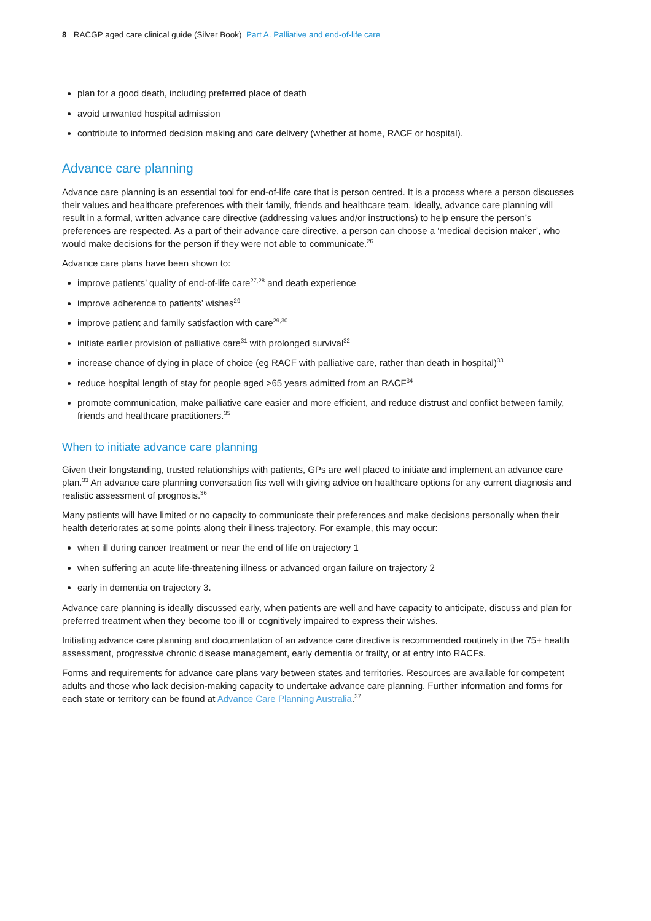8 RACGP aged care clinical guide (Silver Book) Part A. Palliative and end-of-life care
plan for a good death, including preferred place of death
avoid unwanted hospital admission
contribute to informed decision making and care delivery (whether at home, RACF or hospital).
Advance care planning
Advance care planning is an essential tool for end-of-life care that is person centred. It is a process where a person discusses their values and healthcare preferences with their family, friends and healthcare team. Ideally, advance care planning will result in a formal, written advance care directive (addressing values and/or instructions) to help ensure the person’s preferences are respected. As a part of their advance care directive, a person can choose a ‘medical decision maker’, who would make decisions for the person if they were not able to communicate.<sup>26</sup>
Advance care plans have been shown to:
improve patients’ quality of end-of-life care<sup>27,28</sup> and death experience
improve adherence to patients’ wishes<sup>29</sup>
improve patient and family satisfaction with care<sup>29,30</sup>
initiate earlier provision of palliative care<sup>31</sup> with prolonged survival<sup>32</sup>
increase chance of dying in place of choice (eg RACF with palliative care, rather than death in hospital)<sup>33</sup>
reduce hospital length of stay for people aged >65 years admitted from an RACF<sup>34</sup>
promote communication, make palliative care easier and more efficient, and reduce distrust and conflict between family, friends and healthcare practitioners.<sup>35</sup>
When to initiate advance care planning
Given their longstanding, trusted relationships with patients, GPs are well placed to initiate and implement an advance care plan.<sup>33</sup> An advance care planning conversation fits well with giving advice on healthcare options for any current diagnosis and realistic assessment of prognosis.<sup>36</sup>
Many patients will have limited or no capacity to communicate their preferences and make decisions personally when their health deteriorates at some points along their illness trajectory. For example, this may occur:
when ill during cancer treatment or near the end of life on trajectory 1
when suffering an acute life-threatening illness or advanced organ failure on trajectory 2
early in dementia on trajectory 3.
Advance care planning is ideally discussed early, when patients are well and have capacity to anticipate, discuss and plan for preferred treatment when they become too ill or cognitively impaired to express their wishes.
Initiating advance care planning and documentation of an advance care directive is recommended routinely in the 75+ health assessment, progressive chronic disease management, early dementia or frailty, or at entry into RACFs.
Forms and requirements for advance care plans vary between states and territories. Resources are available for competent adults and those who lack decision-making capacity to undertake advance care planning. Further information and forms for each state or territory can be found at Advance Care Planning Australia.<sup>37</sup>